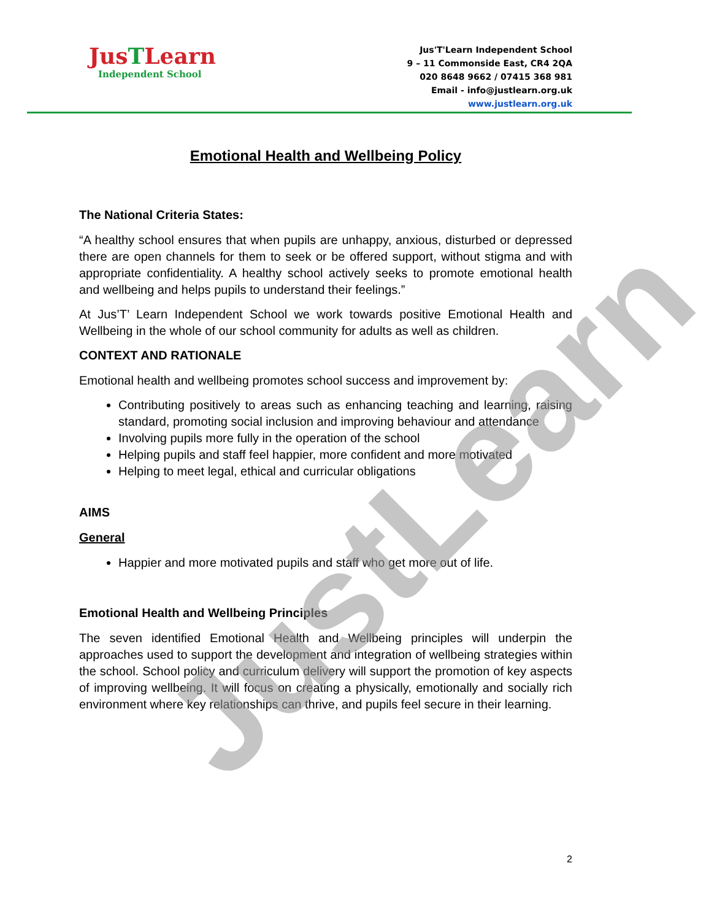JusTLearn
Independent School
Jus'T'Learn Independent School
9 – 11 Commonside East, CR4 2QA
020 8648 9662 / 07415 368 981
Email - info@justlearn.org.uk
www.justlearn.org.uk
Emotional Health and Wellbeing Policy
The National Criteria States:
“A healthy school ensures that when pupils are unhappy, anxious, disturbed or depressed there are open channels for them to seek or be offered support, without stigma and with appropriate confidentiality. A healthy school actively seeks to promote emotional health and wellbeing and helps pupils to understand their feelings.”
At Jus’T’ Learn Independent School we work towards positive Emotional Health and Wellbeing in the whole of our school community for adults as well as children.
CONTEXT AND RATIONALE
Emotional health and wellbeing promotes school success and improvement by:
Contributing positively to areas such as enhancing teaching and learning, raising standard, promoting social inclusion and improving behaviour and attendance
Involving pupils more fully in the operation of the school
Helping pupils and staff feel happier, more confident and more motivated
Helping to meet legal, ethical and curricular obligations
AIMS
General
Happier and more motivated pupils and staff who get more out of life.
Emotional Health and Wellbeing Principles
The seven identified Emotional Health and Wellbeing principles will underpin the approaches used to support the development and integration of wellbeing strategies within the school. School policy and curriculum delivery will support the promotion of key aspects of improving wellbeing. It will focus on creating a physically, emotionally and socially rich environment where key relationships can thrive, and pupils feel secure in their learning.
JustLearn
2